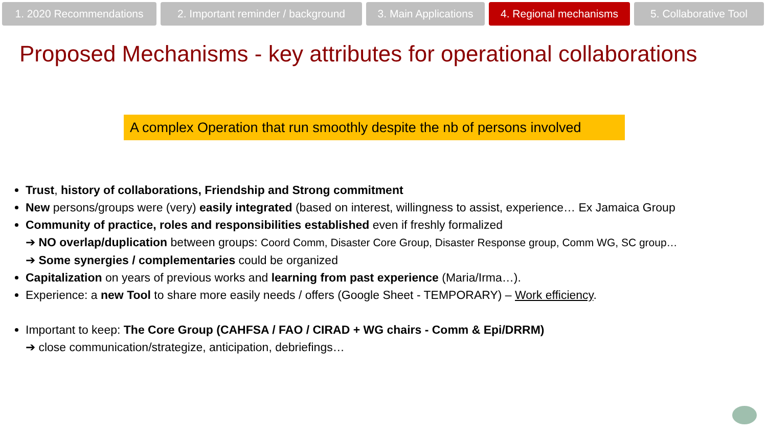1. 2020 Recommendations 2. Important reminder / background
3. Main Applications
4. Regional mechanisms
5. Collaborative Tool
Proposed Mechanisms - key attributes for operational collaborations
A complex Operation that run smoothly despite the nb of persons involved
Trust, history of collaborations, Friendship and Strong commitment
New persons/groups were (very) easily integrated (based on interest, willingness to assist, experience… Ex Jamaica Group
Community of practice, roles and responsibilities established even if freshly formalized
➔ NO overlap/duplication between groups: Coord Comm, Disaster Core Group, Disaster Response group, Comm WG, SC group…
➔ Some synergies / complementaries could be organized
Capitalization on years of previous works and learning from past experience (Maria/Irma…).
Experience: a new Tool to share more easily needs / offers (Google Sheet - TEMPORARY) – Work efficiency.
Important to keep: The Core Group (CAHFSA / FAO / CIRAD + WG chairs - Comm & Epi/DRRM)
➔ close communication/strategize, anticipation, debriefings…